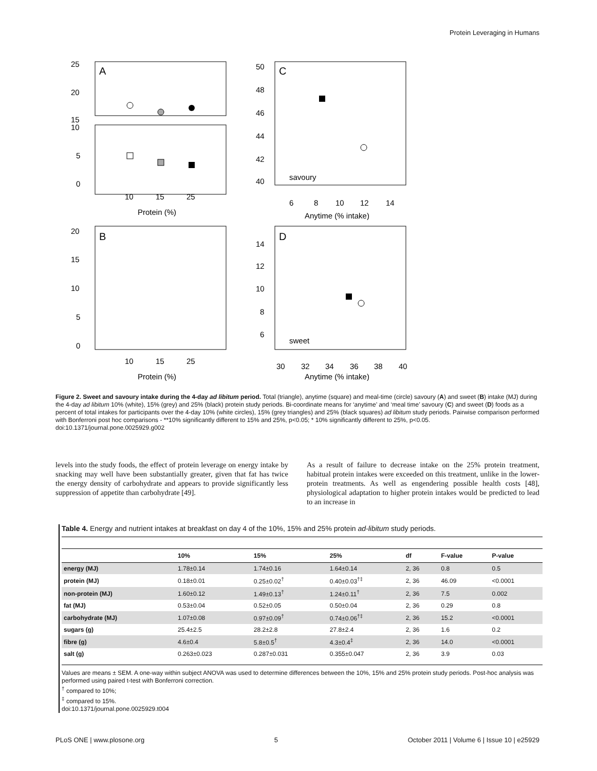Protein Leveraging in Humans
A
C
B
D
25
20
15
10
5
0
10
15
25
Protein (%)
savoury
sweet
6
8
10
12
14
Anytime (% intake)
20
15
10
5
0
10
15
25
Protein (%)
30
32
34
36
38
40
Anytime (% intake)
50
48
46
44
42
40
14
12
10
8
6
Figure 2. Sweet and savoury intake during the 4-day ad libitum period. Total (triangle), anytime (square) and meal-time (circle) savoury (A) and sweet (B) intake (MJ) during the 4-day ad libitum 10% (white), 15% (grey) and 25% (black) protein study periods. Bi-coordinate means for ‘anytime’ and ‘meal time’ savoury (C) and sweet (D) foods as a percent of total intakes for participants over the 4-day 10% (white circles), 15% (grey triangles) and 25% (black squares) ad libitum study periods. Pairwise comparison performed with Bonferroni post hoc comparisons - **10% significantly different to 15% and 25%, p<0.05; * 10% significantly different to 25%, p<0.05.
doi:10.1371/journal.pone.0025929.g002
levels into the study foods, the effect of protein leverage on energy intake by snacking may well have been substantially greater, given that fat has twice the energy density of carbohydrate and appears to provide significantly less suppression of appetite than carbohydrate [49].
As a result of failure to decrease intake on the 25% protein treatment, habitual protein intakes were exceeded on this treatment, unlike in the lower-protein treatments. As well as engendering possible health costs [48], physiological adaptation to higher protein intakes would be predicted to lead to an increase in
Table 4. Energy and nutrient intakes at breakfast on day 4 of the 10%, 15% and 25% protein ad-libitum study periods.
| | 10% | 15% | 25% | df | F-value | P-value |
| --- | --- | --- | --- | --- | --- | --- |
| energy (MJ) | 1.78±0.14 | 1.74±0.16 | 1.64±0.14 | 2, 36 | 0.8 | 0.5 |
| protein (MJ) | 0.18±0.01 | 0.25±0.02<sup>†</sup> | 0.40±0.03<sup>†‡</sup> | 2, 36 | 46.09 | <0.0001 |
| non-protein (MJ) | 1.60±0.12 | 1.49±0.13<sup>†</sup> | 1.24±0.11<sup>†</sup> | 2, 36 | 7.5 | 0.002 |
| fat (MJ) | 0.53±0.04 | 0.52±0.05 | 0.50±0.04 | 2, 36 | 0.29 | 0.8 |
| carbohydrate (MJ) | 1.07±0.08 | 0.97±0.09<sup>†</sup> | 0.74±0.06<sup>†‡</sup> | 2, 36 | 15.2 | <0.0001 |
| sugars (g) | 25.4±2.5 | 28.2±2.8 | 27.8±2.4 | 2, 36 | 1.6 | 0.2 |
| fibre (g) | 4.6±0.4 | 5.8±0.5<sup>†</sup> | 4.3±0.4<sup>‡</sup> | 2, 36 | 14.0 | <0.0001 |
| salt (g) | 0.263±0.023 | 0.287±0.031 | 0.355±0.047 | 2, 36 | 3.9 | 0.03 |
Values are means ± SEM. A one-way within subject ANOVA was used to determine differences between the 10%, 15% and 25% protein study periods. Post-hoc analysis was performed using paired t-test with Bonferroni correction.
<sup>†</sup> compared to 10%;
<sup>‡</sup> compared to 15%.
doi:10.1371/journal.pone.0025929.t004
PLoS ONE | www.plosone.org 5 October 2011 | Volume 6 | Issue 10 | e25929